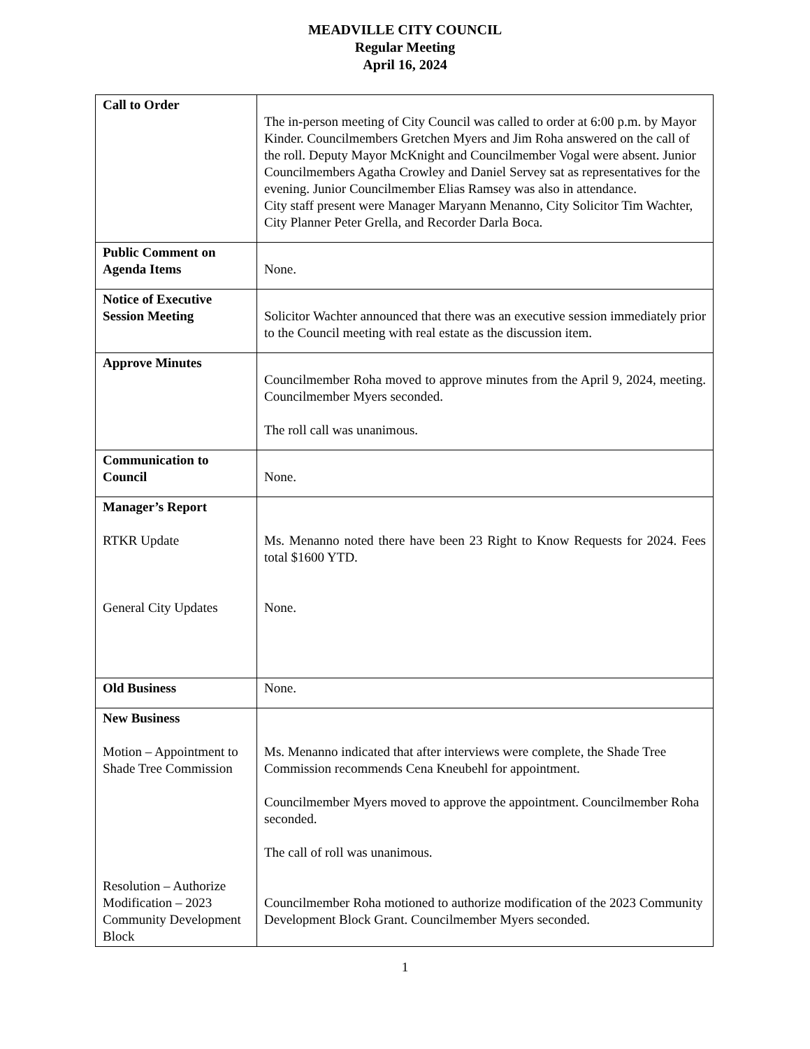MEADVILLE CITY COUNCIL
Regular Meeting
April 16, 2024
| Call to Order | The in-person meeting of City Council was called to order at 6:00 p.m. by Mayor Kinder. Councilmembers Gretchen Myers and Jim Roha answered on the call of the roll. Deputy Mayor McKnight and Councilmember Vogal were absent. Junior Councilmembers Agatha Crowley and Daniel Servey sat as representatives for the evening. Junior Councilmember Elias Ramsey was also in attendance. City staff present were Manager Maryann Menanno, City Solicitor Tim Wachter, City Planner Peter Grella, and Recorder Darla Boca. |
| Public Comment on Agenda Items | None. |
| Notice of Executive Session Meeting | Solicitor Wachter announced that there was an executive session immediately prior to the Council meeting with real estate as the discussion item. |
| Approve Minutes | Councilmember Roha moved to approve minutes from the April 9, 2024, meeting. Councilmember Myers seconded. The roll call was unanimous. |
| Communication to Council | None. |
| Manager’s Report RTKR Update General City Updates | Ms. Menanno noted there have been 23 Right to Know Requests for 2024. Fees total $1600 YTD. None. |
| Old Business | None. |
| New Business Motion – Appointment to Shade Tree Commission Resolution – Authorize Modification – 2023 Community Development Block | Ms. Menanno indicated that after interviews were complete, the Shade Tree Commission recommends Cena Kneubehl for appointment. Councilmember Myers moved to approve the appointment. Councilmember Roha seconded. The call of roll was unanimous. Councilmember Roha motioned to authorize modification of the 2023 Community Development Block Grant. Councilmember Myers seconded. |
1